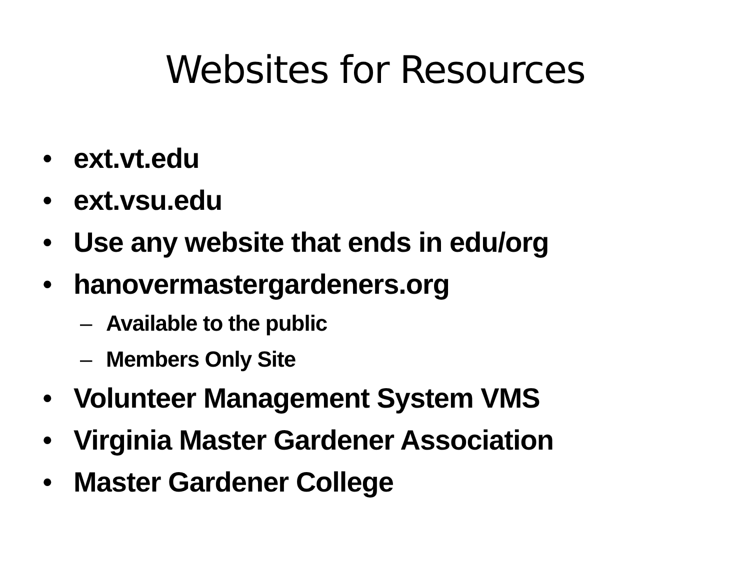Websites for Resources
• ext.vt.edu
• ext.vsu.edu
• Use any website that ends in edu/org
• hanovermastergardeners.org
– Available to the public
– Members Only Site
• Volunteer Management System VMS
• Virginia Master Gardener Association
• Master Gardener College